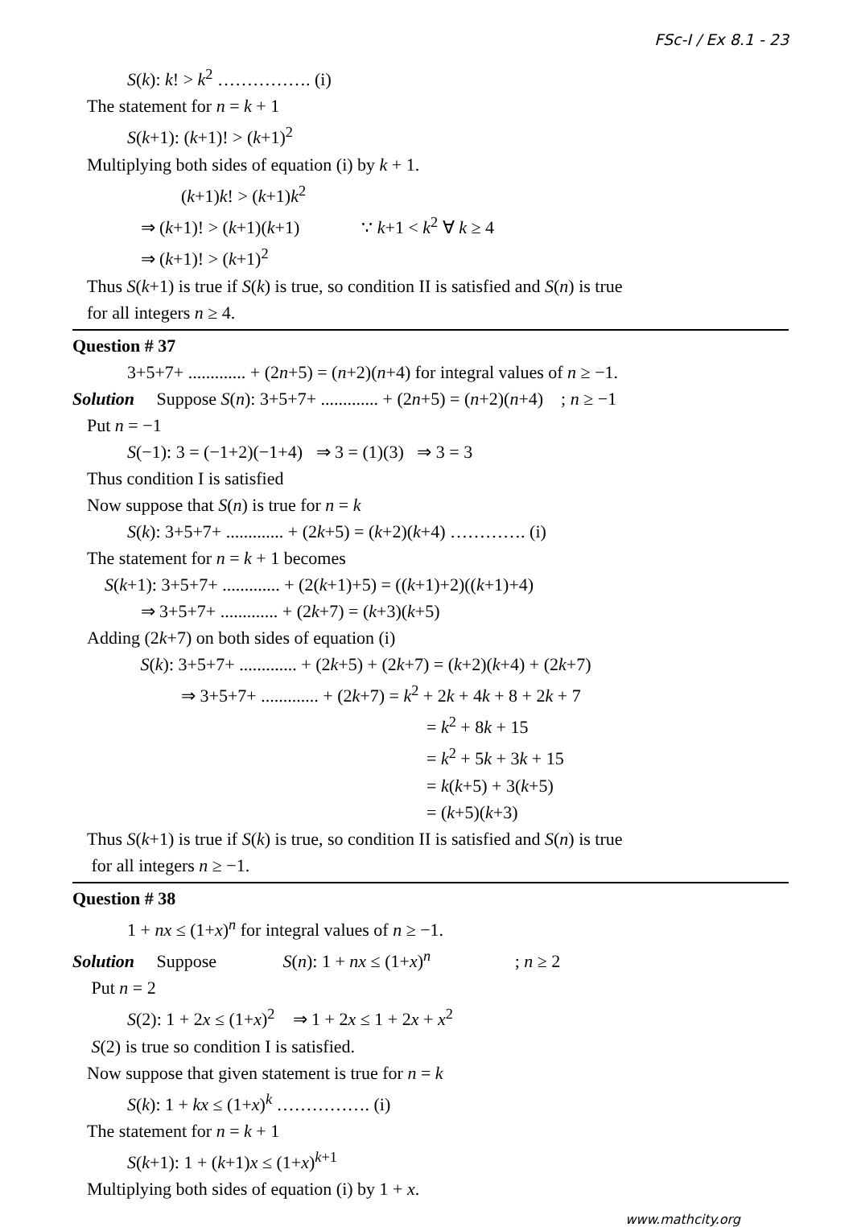FSc-I / Ex 8.1 - 23
S(k): k! > k<sup>2</sup> ……………. (i)
The statement for n = k + 1
S(k+1): (k+1)! > (k+1)<sup>2</sup>
Multiplying both sides of equation (i) by k + 1.
(k+1)k! > (k+1)k<sup>2</sup>
⇒ (k+1)! > (k+1)(k+1) ∵ k+1 < k<sup>2</sup> ∀ k ≥ 4
⇒ (k+1)! > (k+1)<sup>2</sup>
Thus S(k+1) is true if S(k) is true, so condition II is satisfied and S(n) is true
for all integers n ≥ 4.
Question # 37
3+5+7+ ............. + (2n+5) = (n+2)(n+4) for integral values of n ≥ −1.
Solution Suppose S(n): 3+5+7+ ............. + (2n+5) = (n+2)(n+4) ; n ≥ −1
Put n = −1
S(−1): 3 = (−1+2)(−1+4) ⇒ 3 = (1)(3) ⇒ 3 = 3
Thus condition I is satisfied
Now suppose that S(n) is true for n = k
S(k): 3+5+7+ ............. + (2k+5) = (k+2)(k+4) …………. (i)
The statement for n = k + 1 becomes
S(k+1): 3+5+7+ ............. + (2(k+1)+5) = ((k+1)+2)((k+1)+4)
⇒ 3+5+7+ ............. + (2k+7) = (k+3)(k+5)
Adding (2k+7) on both sides of equation (i)
S(k): 3+5+7+ ............. + (2k+5) + (2k+7) = (k+2)(k+4) + (2k+7)
⇒ 3+5+7+ ............. + (2k+7) = k<sup>2</sup> + 2k + 4k + 8 + 2k + 7
= k<sup>2</sup> + 8k + 15
= k<sup>2</sup> + 5k + 3k + 15
= k(k+5) + 3(k+5)
= (k+5)(k+3)
Thus S(k+1) is true if S(k) is true, so condition II is satisfied and S(n) is true
for all integers n ≥ −1.
Question # 38
1 + nx ≤ (1+x)<sup>n</sup> for integral values of n ≥ −1.
Solution Suppose S(n): 1 + nx ≤ (1+x)<sup>n</sup> ; n ≥ 2
Put n = 2
S(2): 1 + 2x ≤ (1+x)<sup>2</sup> ⇒ 1 + 2x ≤ 1 + 2x + x<sup>2</sup>
S(2) is true so condition I is satisfied.
Now suppose that given statement is true for n = k
S(k): 1 + kx ≤ (1+x)<sup>k</sup> ……………. (i)
The statement for n = k + 1
S(k+1): 1 + (k+1)x ≤ (1+x)<sup>k+1</sup>
Multiplying both sides of equation (i) by 1 + x.
www.mathcity.org